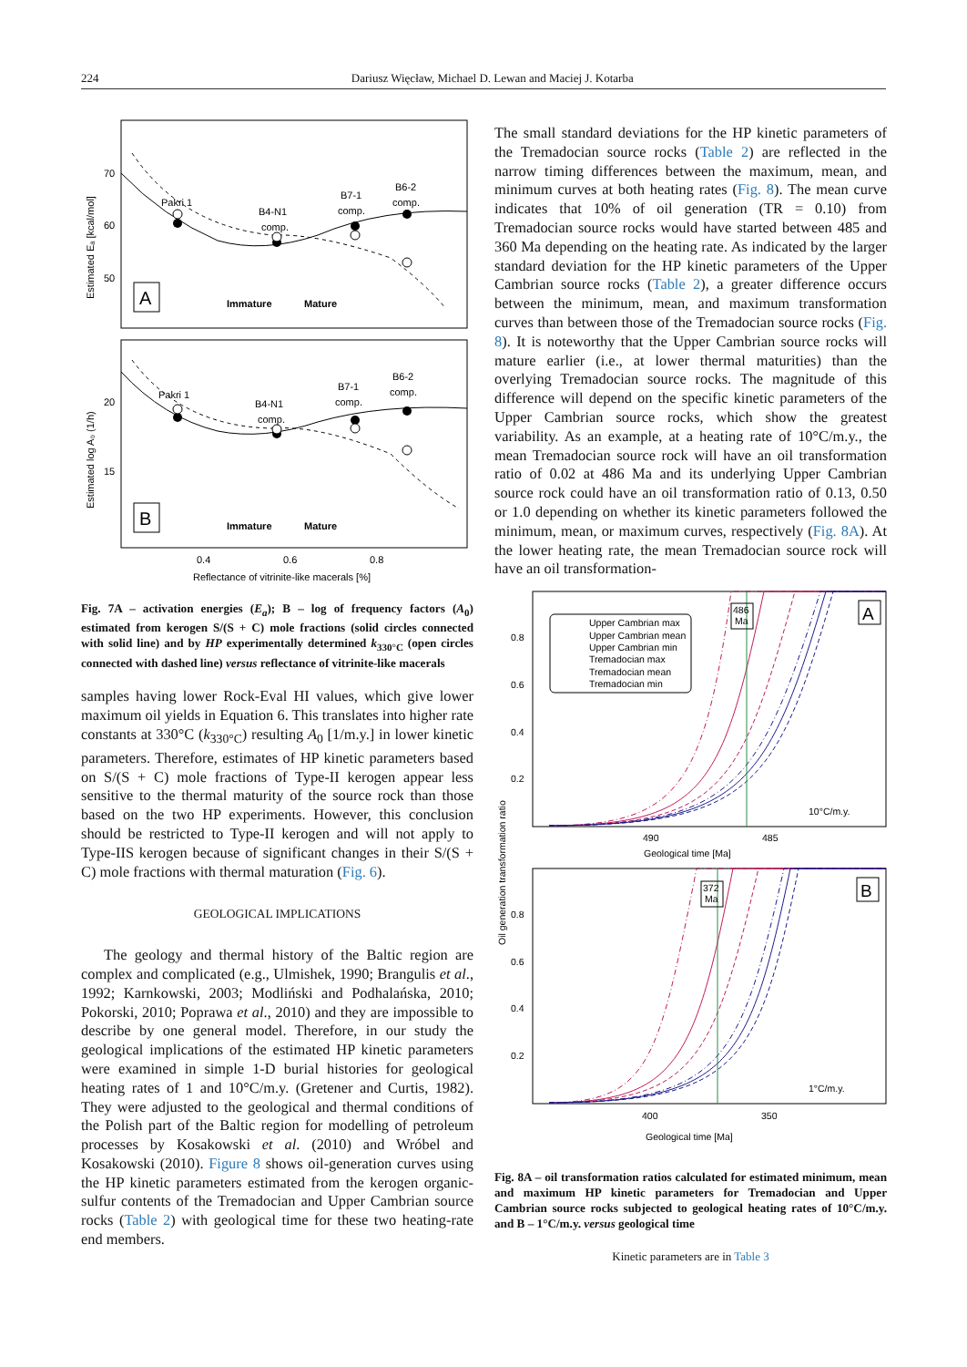224 Dariusz Więcław, Michael D. Lewan and Maciej J. Kotarba
70
60
50
Pakri 1
B4-N1
comp.
B7-1
comp.
B6-2
comp.
Immature
Mature
20
15
Pakri 1
B4-N1
comp.
B7-1
comp.
B6-2
comp.
Immature
Mature
0.4
0.6
0.8
Reflectance of vitrinite-like macerals [%]
Estimated Eₐ [kcal/mol]
Estimated log A₀ (1/h)
A
B
Fig. 7A – activation energies (E<sub>a</sub>); B – log of frequency factors (A<sub>0</sub>) estimated from kerogen S/(S + C) mole fractions (solid circles connected with solid line) and by HP experimentally determined k<sub>330°C</sub> (open circles connected with dashed line) versus reflectance of vitrinite-like macerals
samples having lower Rock-Eval HI values, which give lower maximum oil yields in Equation 6. This translates into higher rate constants at 330°C (k<sub>330°C</sub>) resulting A<sub>0</sub> [1/m.y.] in lower kinetic parameters. Therefore, estimates of HP kinetic parameters based on S/(S + C) mole fractions of Type-II kerogen appear less sensitive to the thermal maturity of the source rock than those based on the two HP experiments. However, this conclusion should be restricted to Type-II kerogen and will not apply to Type-IIS kerogen because of significant changes in their S/(S + C) mole fractions with thermal maturation (Fig. 6).
GEOLOGICAL IMPLICATIONS
The geology and thermal history of the Baltic region are complex and complicated (e.g., Ulmishek, 1990; Brangulis et al., 1992; Karnkowski, 2003; Modliński and Podhalańska, 2010; Pokorski, 2010; Poprawa et al., 2010) and they are impossible to describe by one general model. Therefore, in our study the geological implications of the estimated HP kinetic parameters were examined in simple 1-D burial histories for geological heating rates of 1 and 10°C/m.y. (Gretener and Curtis, 1982). They were adjusted to the geological and thermal conditions of the Polish part of the Baltic region for modelling of petroleum processes by Kosakowski et al. (2010) and Wróbel and Kosakowski (2010). Figure 8 shows oil-generation curves using the HP kinetic parameters estimated from the kerogen organic-sulfur contents of the Tremadocian and Upper Cambrian source rocks (Table 2) with geological time for these two heating-rate end members.
The small standard deviations for the HP kinetic parameters of the Tremadocian source rocks (Table 2) are reflected in the narrow timing differences between the maximum, mean, and minimum curves at both heating rates (Fig. 8). The mean curve indicates that 10% of oil generation (TR = 0.10) from Tremadocian source rocks would have started between 485 and 360 Ma depending on the heating rate. As indicated by the larger standard deviation for the HP kinetic parameters of the Upper Cambrian source rocks (Table 2), a greater difference occurs between the minimum, mean, and maximum transformation curves than between those of the Tremadocian source rocks (Fig. 8). It is noteworthy that the Upper Cambrian source rocks will mature earlier (i.e., at lower thermal maturities) than the overlying Tremadocian source rocks. The magnitude of this difference will depend on the specific kinetic parameters of the Upper Cambrian source rocks, which show the greatest variability. As an example, at a heating rate of 10°C/m.y., the mean Tremadocian source rock will have an oil transformation ratio of 0.02 at 486 Ma and its underlying Upper Cambrian source rock could have an oil transformation ratio of 0.13, 0.50 or 1.0 depending on whether its kinetic parameters followed the minimum, mean, or maximum curves, respectively (Fig. 8A). At the lower heating rate, the mean Tremadocian source rock will have an oil transformation-
Upper Cambrian max
Upper Cambrian mean
Upper Cambrian min
Tremadocian max
Tremadocian mean
Tremadocian min
486
Ma
372
Ma
0.8
0.6
0.4
0.2
10°C/m.y.
490
485
Geological time [Ma]
0.8
0.6
0.4
0.2
1°C/m.y.
400
350
Geological time [Ma]
Oil generation transformation ratio
A
B
Fig. 8A – oil transformation ratios calculated for estimated minimum, mean and maximum HP kinetic parameters for Tremadocian and Upper Cambrian source rocks subjected to geological heating rates of 10°C/m.y. and B – 1°C/m.y. versus geological time
Kinetic parameters are in Table 3